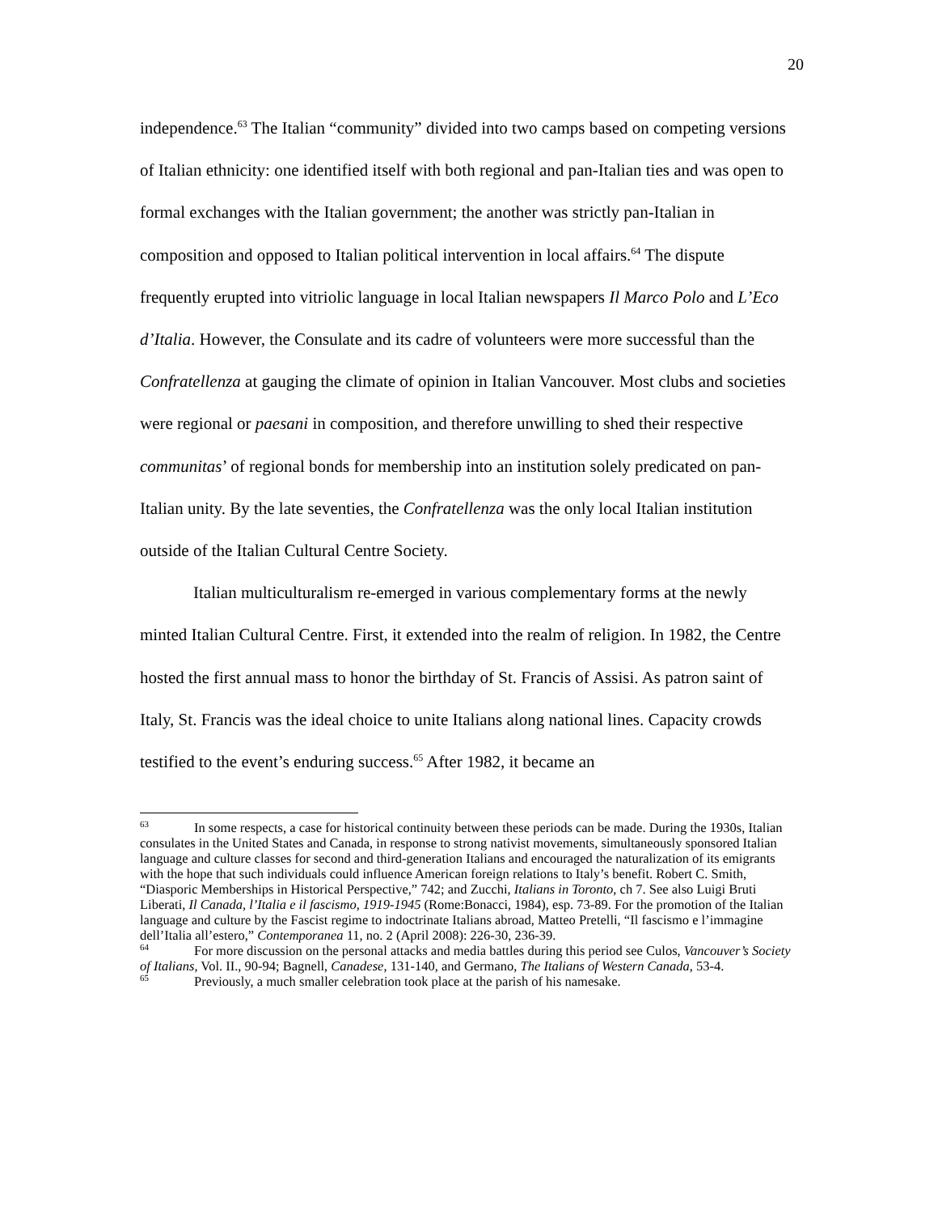20
independence.<sup>63</sup> The Italian “community” divided into two camps based on competing versions of Italian ethnicity: one identified itself with both regional and pan-Italian ties and was open to formal exchanges with the Italian government; the another was strictly pan-Italian in composition and opposed to Italian political intervention in local affairs.<sup>64</sup> The dispute frequently erupted into vitriolic language in local Italian newspapers Il Marco Polo and L’Eco d’Italia. However, the Consulate and its cadre of volunteers were more successful than the Confratellenza at gauging the climate of opinion in Italian Vancouver. Most clubs and societies were regional or paesani in composition, and therefore unwilling to shed their respective communitas’ of regional bonds for membership into an institution solely predicated on pan-Italian unity. By the late seventies, the Confratellenza was the only local Italian institution outside of the Italian Cultural Centre Society.
Italian multiculturalism re-emerged in various complementary forms at the newly minted Italian Cultural Centre. First, it extended into the realm of religion. In 1982, the Centre hosted the first annual mass to honor the birthday of St. Francis of Assisi. As patron saint of Italy, St. Francis was the ideal choice to unite Italians along national lines. Capacity crowds testified to the event’s enduring success.<sup>65</sup> After 1982, it became an
<sup>63</sup>In some respects, a case for historical continuity between these periods can be made. During the 1930s, Italian consulates in the United States and Canada, in response to strong nativist movements, simultaneously sponsored Italian language and culture classes for second and third-generation Italians and encouraged the naturalization of its emigrants with the hope that such individuals could influence American foreign relations to Italy’s benefit. Robert C. Smith, “Diasporic Memberships in Historical Perspective,” 742; and Zucchi, Italians in Toronto, ch 7. See also Luigi Bruti Liberati, Il Canada, l’Italia e il fascismo, 1919-1945 (Rome:Bonacci, 1984), esp. 73-89. For the promotion of the Italian language and culture by the Fascist regime to indoctrinate Italians abroad, Matteo Pretelli, “Il fascismo e l’immagine dell’Italia all’estero,” Contemporanea 11, no. 2 (April 2008): 226-30, 236-39.
<sup>64</sup> For more discussion on the personal attacks and media battles during this period see Culos, Vancouver’s Society of Italians, Vol. II., 90-94; Bagnell, Canadese, 131-140, and Germano, The Italians of Western Canada, 53-4.
<sup>65</sup> Previously, a much smaller celebration took place at the parish of his namesake.